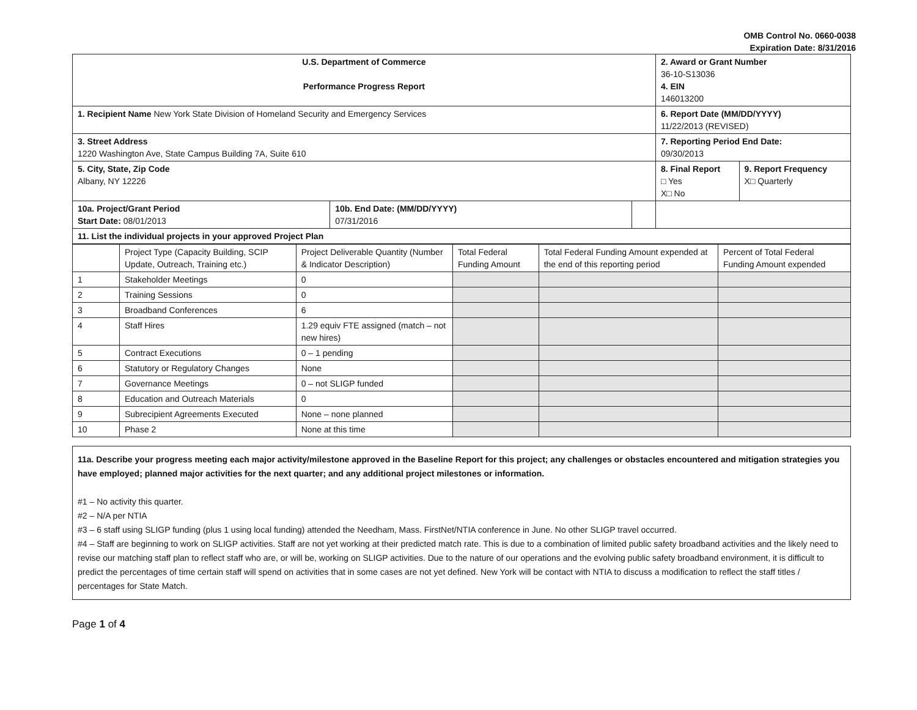OMB Control No. 0660-0038
Expiration Date: 8/31/2016
| U.S. Department of Commerce Performance Progress Report | | | 2. Award or Grant Number 36-10-S13036 4. EIN 146013200 | |
| 1. Recipient Name New York State Division of Homeland Security and Emergency Services | | | 6. Report Date (MM/DD/YYYY) 11/22/2013 (REVISED) | |
| 3. Street Address 1220 Washington Ave, State Campus Building 7A, Suite 610 | | | 7. Reporting Period End Date: 09/30/2013 | |
| 5. City, State, Zip Code Albany, NY 12226 | | | 8. Final Report □ Yes X□ No | 9. Report Frequency X□ Quarterly |
| 10a. Project/Grant Period Start Date: 08/01/2013 | 10b. End Date: (MM/DD/YYYY) 07/31/2016 | | | |
| 11. List the individual projects in your approved Project Plan | | | | |
| | Project Type (Capacity Building, SCIP Update, Outreach, Training etc.) | Project Deliverable Quantity (Number & Indicator Description) | Total Federal Funding Amount | Total Federal Funding Amount expended at the end of this reporting period | Percent of Total Federal Funding Amount expended |
| --- | --- | --- | --- | --- | --- |
| 1 | Stakeholder Meetings | 0 | | | |
| 2 | Training Sessions | 0 | | | |
| 3 | Broadband Conferences | 6 | | | |
| 4 | Staff Hires | 1.29 equiv FTE assigned (match – not new hires) | | | |
| 5 | Contract Executions | 0 – 1 pending | | | |
| 6 | Statutory or Regulatory Changes | None | | | |
| 7 | Governance Meetings | 0 – not SLIGP funded | | | |
| 8 | Education and Outreach Materials | 0 | | | |
| 9 | Subrecipient Agreements Executed | None – none planned | | | |
| 10 | Phase 2 | None at this time | | | |
11a. Describe your progress meeting each major activity/milestone approved in the Baseline Report for this project; any challenges or obstacles encountered and mitigation strategies you have employed; planned major activities for the next quarter; and any additional project milestones or information.
#1 – No activity this quarter.
#2 – N/A per NTIA
#3 – 6 staff using SLIGP funding (plus 1 using local funding) attended the Needham, Mass. FirstNet/NTIA conference in June. No other SLIGP travel occurred.
#4 – Staff are beginning to work on SLIGP activities. Staff are not yet working at their predicted match rate. This is due to a combination of limited public safety broadband activities and the likely need to revise our matching staff plan to reflect staff who are, or will be, working on SLIGP activities. Due to the nature of our operations and the evolving public safety broadband environment, it is difficult to predict the percentages of time certain staff will spend on activities that in some cases are not yet defined. New York will be contact with NTIA to discuss a modification to reflect the staff titles / percentages for State Match.
Page 1 of 4